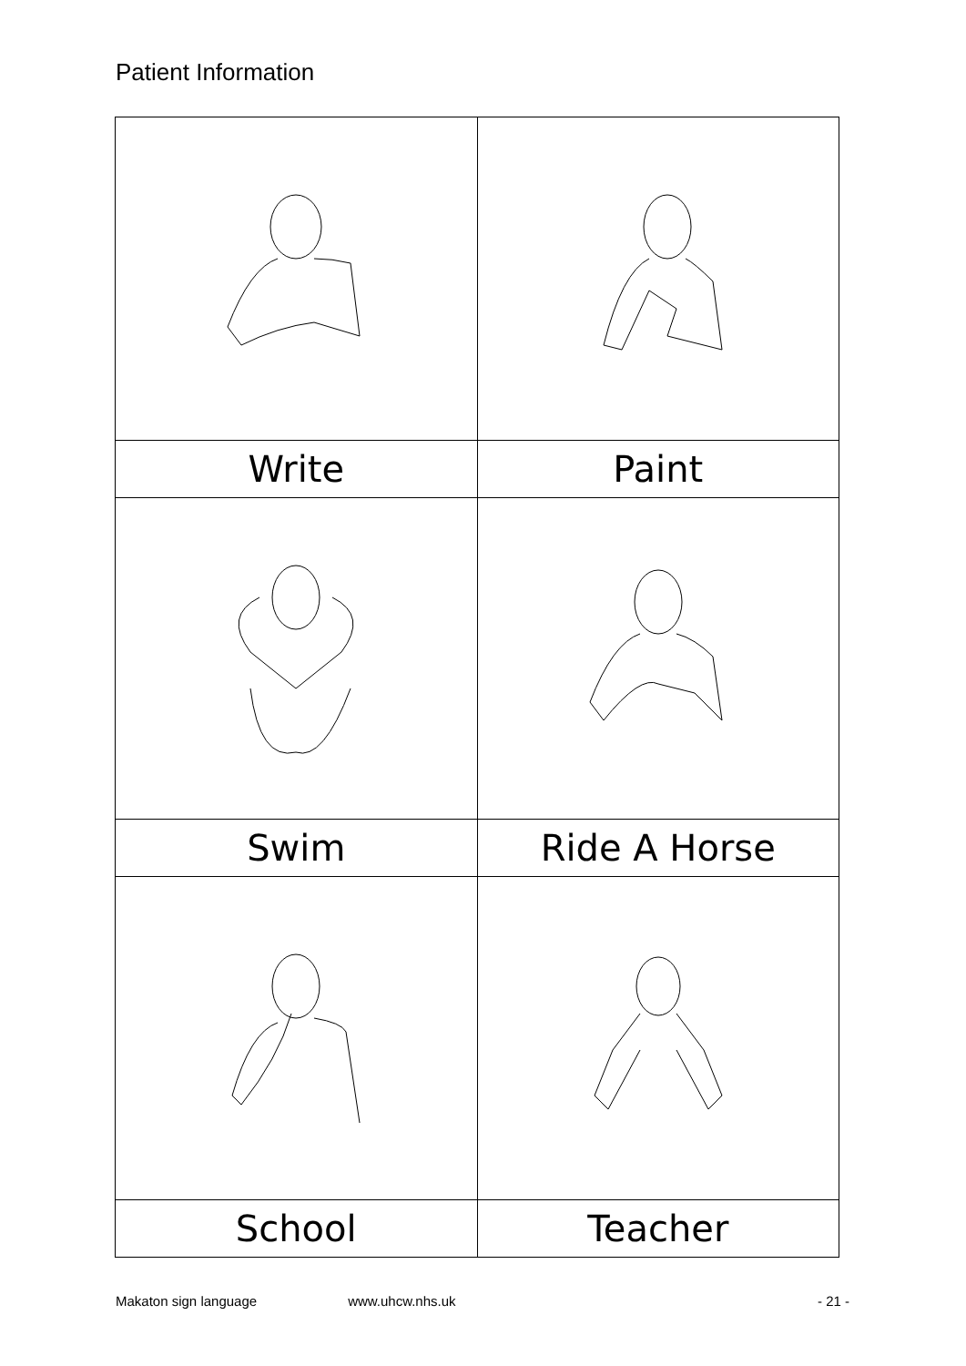Patient Information
| Write | Paint |
| Swim | Ride A Horse |
| School | Teacher |
Makaton sign language www.uhcw.nhs.uk - 21 -